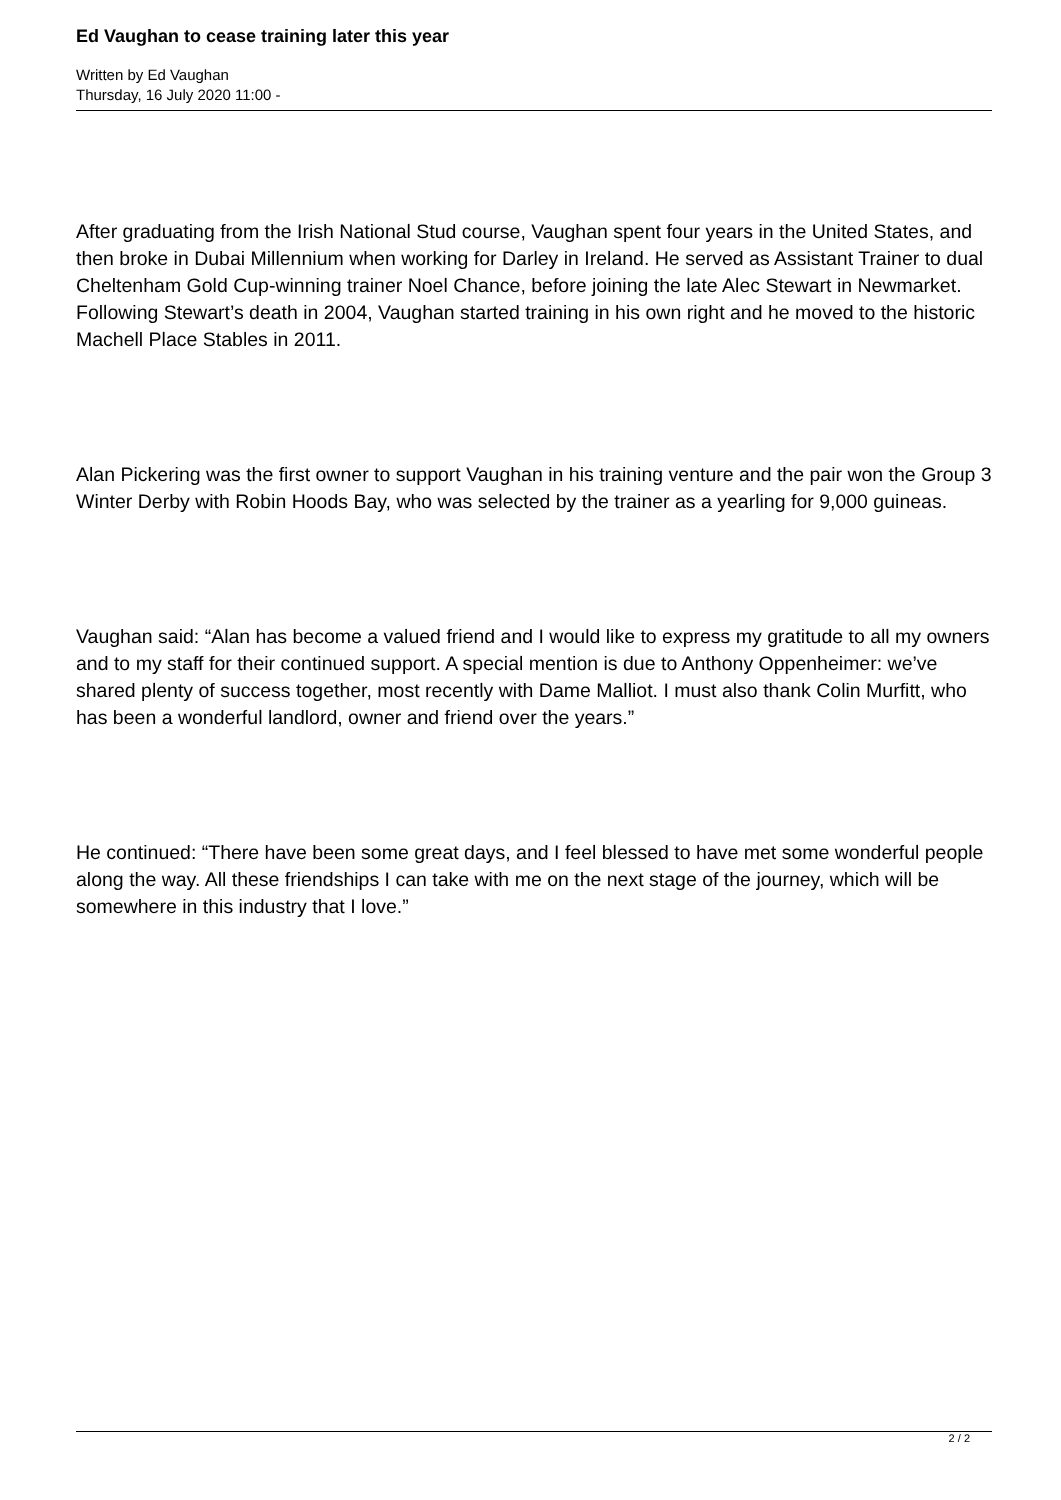Ed Vaughan to cease training later this year
Written by Ed Vaughan
Thursday, 16 July 2020 11:00 -
After graduating from the Irish National Stud course, Vaughan spent four years in the United States, and then broke in Dubai Millennium when working for Darley in Ireland. He served as Assistant Trainer to dual Cheltenham Gold Cup-winning trainer Noel Chance, before joining the late Alec Stewart in Newmarket. Following Stewart’s death in 2004, Vaughan started training in his own right and he moved to the historic Machell Place Stables in 2011.
Alan Pickering was the first owner to support Vaughan in his training venture and the pair won the Group 3 Winter Derby with Robin Hoods Bay, who was selected by the trainer as a yearling for 9,000 guineas.
Vaughan said: “Alan has become a valued friend and I would like to express my gratitude to all my owners and to my staff for their continued support. A special mention is due to Anthony Oppenheimer: we’ve shared plenty of success together, most recently with Dame Malliot. I must also thank Colin Murfitt, who has been a wonderful landlord, owner and friend over the years.”
He continued: “There have been some great days, and I feel blessed to have met some wonderful people along the way. All these friendships I can take with me on the next stage of the journey, which will be somewhere in this industry that I love.”
2 / 2